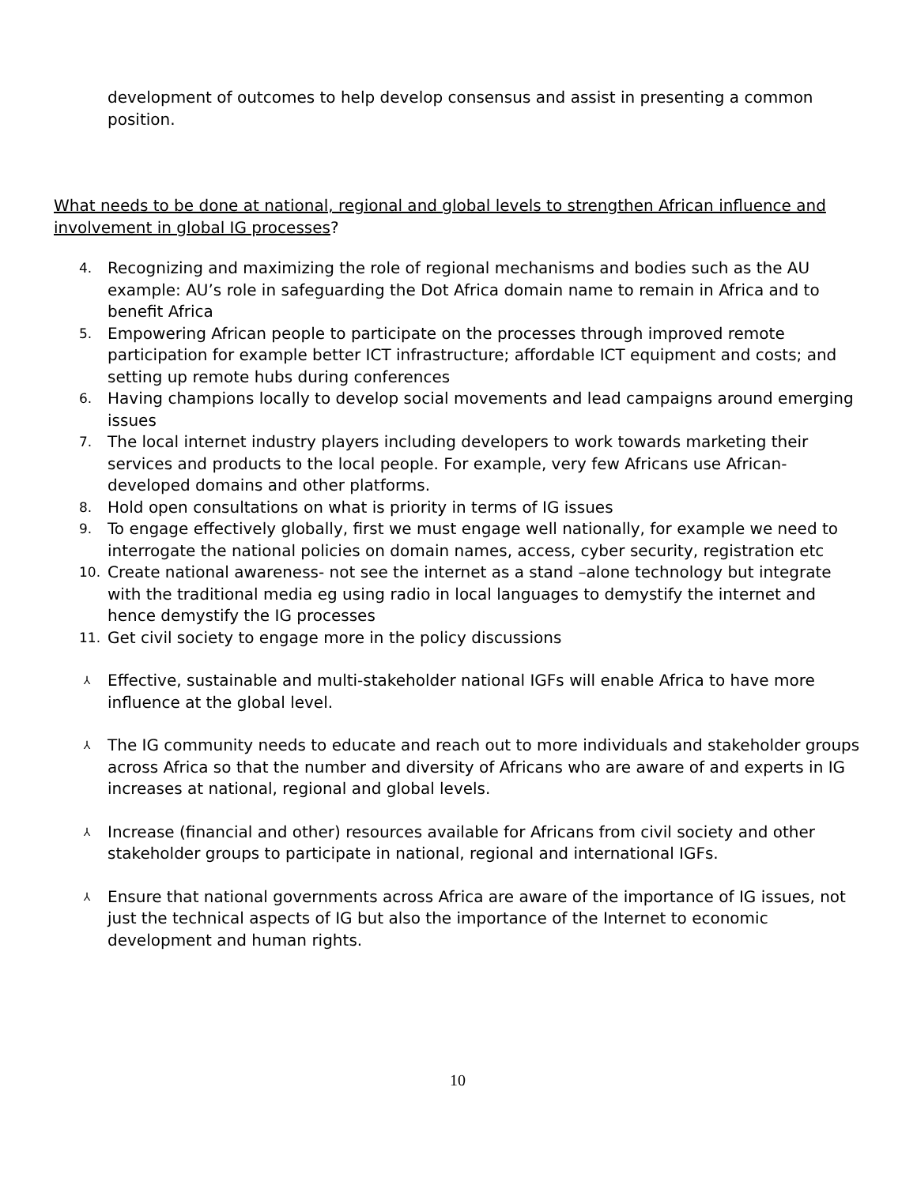development of outcomes to help develop consensus and assist in presenting a common position.
What needs to be done at national, regional and global levels to strengthen African influence and involvement in global IG processes?
4.
Recognizing and maximizing the role of regional mechanisms and bodies such as the AU example: AU’s role in safeguarding the Dot Africa domain name to remain in Africa and to benefit Africa
5.
Empowering African people to participate on the processes through improved remote participation for example better ICT infrastructure; affordable ICT equipment and costs; and setting up remote hubs during conferences
6.
Having champions locally to develop social movements and lead campaigns around emerging issues
7.
The local internet industry players including developers to work towards marketing their services and products to the local people. For example, very few Africans use African-developed domains and other platforms.
8.
Hold open consultations on what is priority in terms of IG issues
9.
To engage effectively globally, first we must engage well nationally, for example we need to interrogate the national policies on domain names, access, cyber security, registration etc
10.
Create national awareness- not see the internet as a stand –alone technology but integrate with the traditional media eg using radio in local languages to demystify the internet and hence demystify the IG processes
11.
Get civil society to engage more in the policy discussions
⅄
Effective, sustainable and multi-stakeholder national IGFs will enable Africa to have more influence at the global level.
⅄
The IG community needs to educate and reach out to more individuals and stakeholder groups across Africa so that the number and diversity of Africans who are aware of and experts in IG increases at national, regional and global levels.
⅄
Increase (financial and other) resources available for Africans from civil society and other stakeholder groups to participate in national, regional and international IGFs.
⅄
Ensure that national governments across Africa are aware of the importance of IG issues, not just the technical aspects of IG but also the importance of the Internet to economic development and human rights.
10